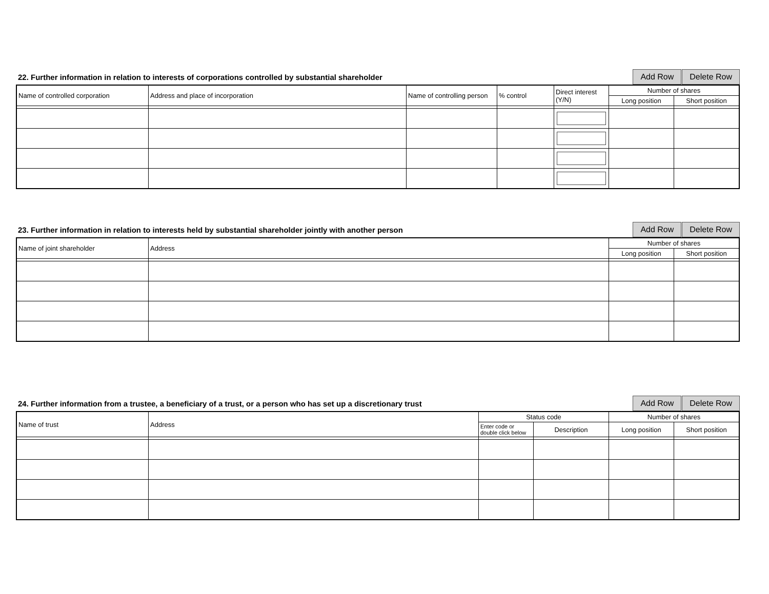22. Further information in relation to interests of corporations controlled by substantial shareholder
Add Row Delete Row
| Name of controlled corporation | Address and place of incorporation | Name of controlling person | % control | Direct interest (Y/N) | Number of shares | |
| --- | --- | --- | --- | --- | --- | --- |
| | | | | | Long position | Short position |
23. Further information in relation to interests held by substantial shareholder jointly with another person
Add Row Delete Row
| Name of joint shareholder | Address | Number of shares | |
| --- | --- | --- | --- |
| | | Long position | Short position |
24. Further information from a trustee, a beneficiary of a trust, or a person who has set up a discretionary trust
Add Row Delete Row
| Name of trust | Address | Status code | | Number of shares | |
| --- | --- | --- | --- | --- | --- |
| | | Enter code or double click below | Description | Long position | Short position |